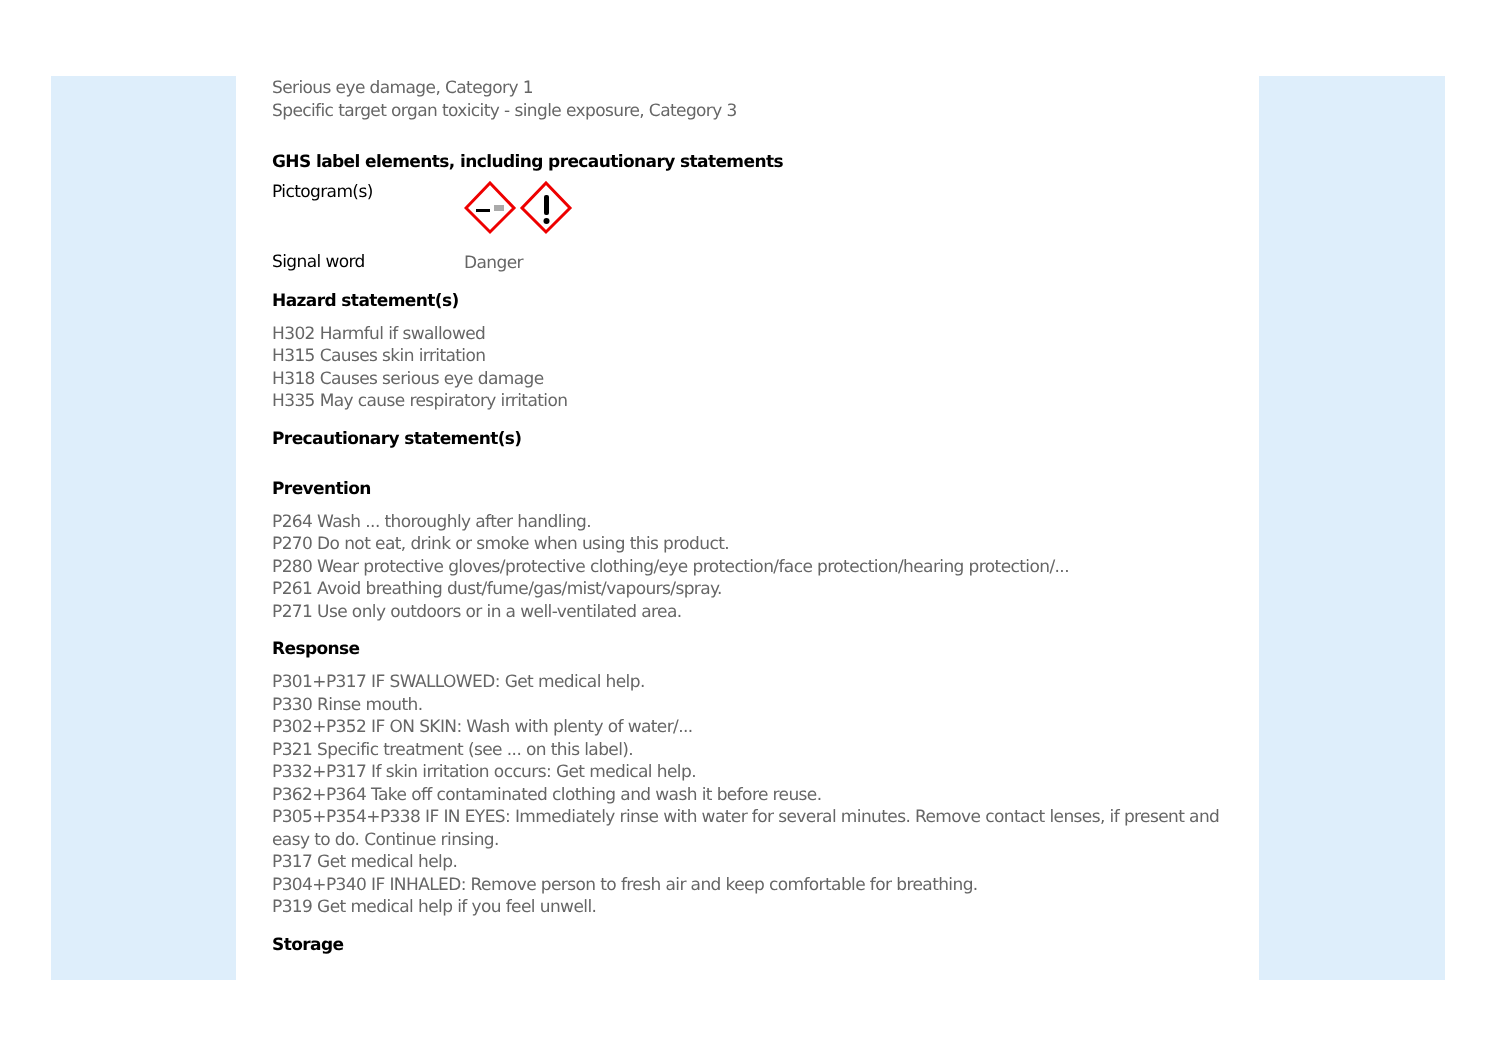Serious eye damage, Category 1
Specific target organ toxicity - single exposure, Category 3
GHS label elements, including precautionary statements
Pictogram(s)
Signal word
Danger
Hazard statement(s)
H302 Harmful if swallowed
H315 Causes skin irritation
H318 Causes serious eye damage
H335 May cause respiratory irritation
Precautionary statement(s)
Prevention
P264 Wash ... thoroughly after handling.
P270 Do not eat, drink or smoke when using this product.
P280 Wear protective gloves/protective clothing/eye protection/face protection/hearing protection/...
P261 Avoid breathing dust/fume/gas/mist/vapours/spray.
P271 Use only outdoors or in a well-ventilated area.
Response
P301+P317 IF SWALLOWED: Get medical help.
P330 Rinse mouth.
P302+P352 IF ON SKIN: Wash with plenty of water/...
P321 Specific treatment (see ... on this label).
P332+P317 If skin irritation occurs: Get medical help.
P362+P364 Take off contaminated clothing and wash it before reuse.
P305+P354+P338 IF IN EYES: Immediately rinse with water for several minutes. Remove contact lenses, if present and easy to do. Continue rinsing.
P317 Get medical help.
P304+P340 IF INHALED: Remove person to fresh air and keep comfortable for breathing.
P319 Get medical help if you feel unwell.
Storage